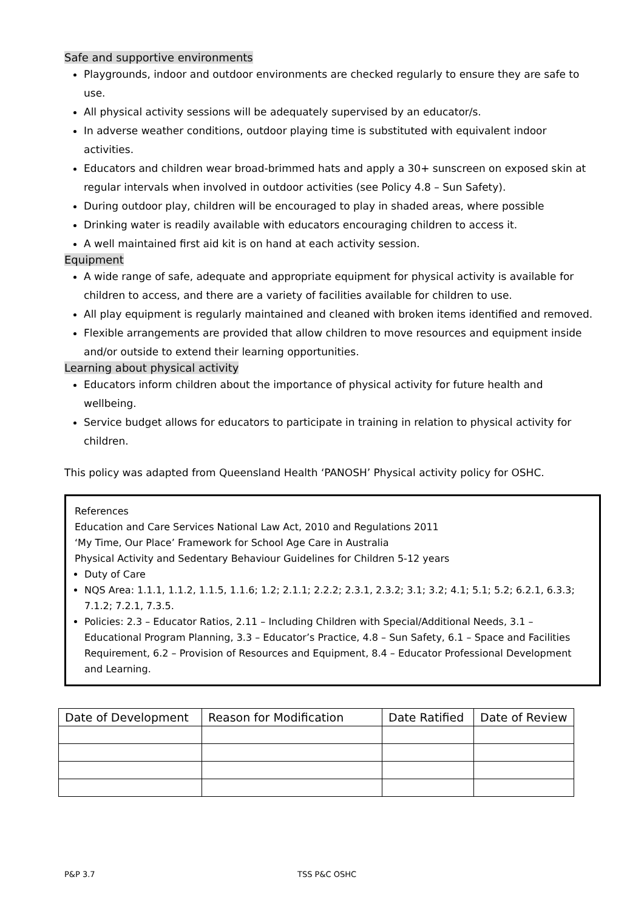Safe and supportive environments
Playgrounds, indoor and outdoor environments are checked regularly to ensure they are safe to use.
All physical activity sessions will be adequately supervised by an educator/s.
In adverse weather conditions, outdoor playing time is substituted with equivalent indoor activities.
Educators and children wear broad-brimmed hats and apply a 30+ sunscreen on exposed skin at regular intervals when involved in outdoor activities (see Policy 4.8 – Sun Safety).
During outdoor play, children will be encouraged to play in shaded areas, where possible
Drinking water is readily available with educators encouraging children to access it.
A well maintained first aid kit is on hand at each activity session.
Equipment
A wide range of safe, adequate and appropriate equipment for physical activity is available for children to access, and there are a variety of facilities available for children to use.
All play equipment is regularly maintained and cleaned with broken items identified and removed.
Flexible arrangements are provided that allow children to move resources and equipment inside and/or outside to extend their learning opportunities.
Learning about physical activity
Educators inform children about the importance of physical activity for future health and wellbeing.
Service budget allows for educators to participate in training in relation to physical activity for children.
This policy was adapted from Queensland Health ‘PANOSH’ Physical activity policy for OSHC.
References
Education and Care Services National Law Act, 2010 and Regulations 2011
‘My Time, Our Place’ Framework for School Age Care in Australia
Physical Activity and Sedentary Behaviour Guidelines for Children 5-12 years
Duty of Care
NQS Area: 1.1.1, 1.1.2, 1.1.5, 1.1.6; 1.2; 2.1.1; 2.2.2; 2.3.1, 2.3.2; 3.1; 3.2; 4.1; 5.1; 5.2; 6.2.1, 6.3.3; 7.1.2; 7.2.1, 7.3.5.
Policies: 2.3 – Educator Ratios, 2.11 – Including Children with Special/Additional Needs, 3.1 – Educational Program Planning, 3.3 – Educator’s Practice, 4.8 – Sun Safety, 6.1 – Space and Facilities Requirement, 6.2 – Provision of Resources and Equipment, 8.4 – Educator Professional Development and Learning.
| Date of Development | Reason for Modification | Date Ratified | Date of Review |
| --- | --- | --- | --- |
P&P 3.7 TSS P&C OSHC